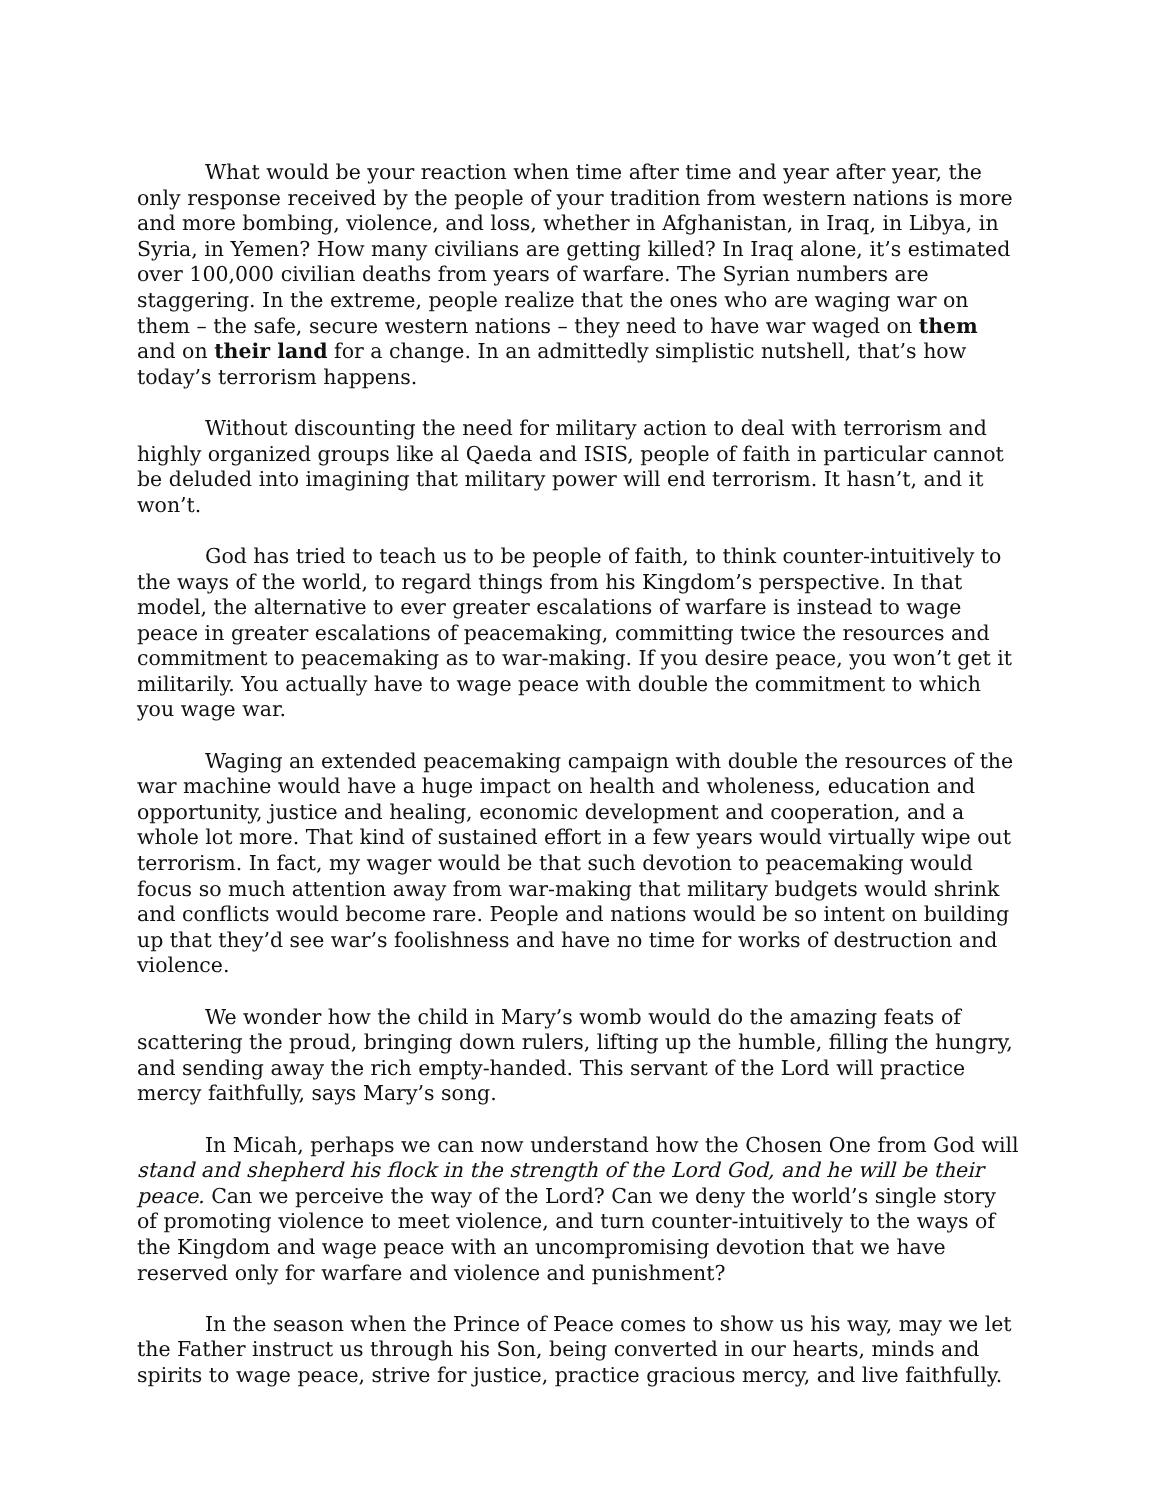What would be your reaction when time after time and year after year, the only response received by the people of your tradition from western nations is more and more bombing, violence, and loss, whether in Afghanistan, in Iraq, in Libya, in Syria, in Yemen? How many civilians are getting killed? In Iraq alone, it’s estimated over 100,000 civilian deaths from years of warfare. The Syrian numbers are staggering. In the extreme, people realize that the ones who are waging war on them – the safe, secure western nations – they need to have war waged on them and on their land for a change. In an admittedly simplistic nutshell, that’s how today’s terrorism happens.
Without discounting the need for military action to deal with terrorism and highly organized groups like al Qaeda and ISIS, people of faith in particular cannot be deluded into imagining that military power will end terrorism. It hasn’t, and it won’t.
God has tried to teach us to be people of faith, to think counter-intuitively to the ways of the world, to regard things from his Kingdom’s perspective. In that model, the alternative to ever greater escalations of warfare is instead to wage peace in greater escalations of peacemaking, committing twice the resources and commitment to peacemaking as to war-making. If you desire peace, you won’t get it militarily. You actually have to wage peace with double the commitment to which you wage war.
Waging an extended peacemaking campaign with double the resources of the war machine would have a huge impact on health and wholeness, education and opportunity, justice and healing, economic development and cooperation, and a whole lot more. That kind of sustained effort in a few years would virtually wipe out terrorism. In fact, my wager would be that such devotion to peacemaking would focus so much attention away from war-making that military budgets would shrink and conflicts would become rare. People and nations would be so intent on building up that they’d see war’s foolishness and have no time for works of destruction and violence.
We wonder how the child in Mary’s womb would do the amazing feats of scattering the proud, bringing down rulers, lifting up the humble, filling the hungry, and sending away the rich empty-handed. This servant of the Lord will practice mercy faithfully, says Mary’s song.
In Micah, perhaps we can now understand how the Chosen One from God will stand and shepherd his flock in the strength of the Lord God, and he will be their peace. Can we perceive the way of the Lord? Can we deny the world’s single story of promoting violence to meet violence, and turn counter-intuitively to the ways of the Kingdom and wage peace with an uncompromising devotion that we have reserved only for warfare and violence and punishment?
In the season when the Prince of Peace comes to show us his way, may we let the Father instruct us through his Son, being converted in our hearts, minds and spirits to wage peace, strive for justice, practice gracious mercy, and live faithfully.